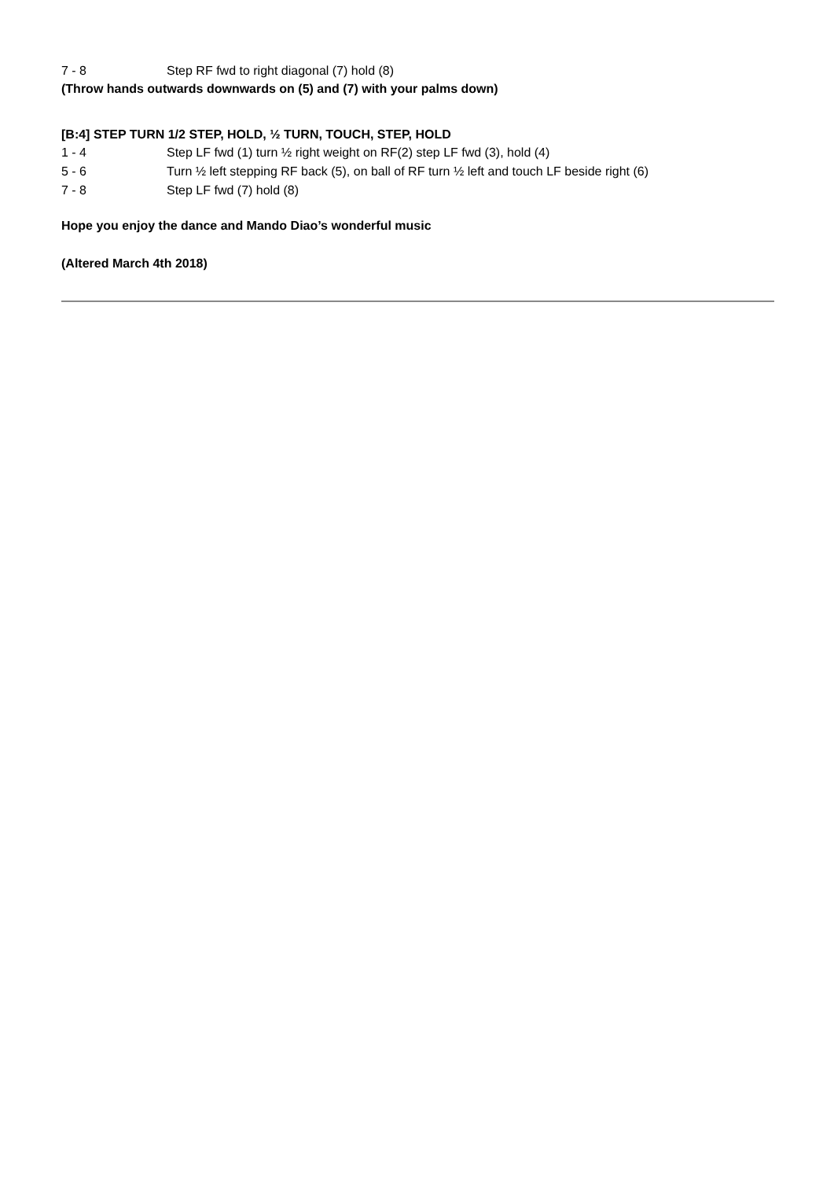7 - 8 Step RF fwd to right diagonal (7) hold (8)
(Throw hands outwards downwards on (5) and (7) with your palms down)
[B:4] STEP TURN 1/2 STEP, HOLD, ½ TURN, TOUCH, STEP, HOLD
1 - 4 Step LF fwd (1) turn ½ right weight on RF(2) step LF fwd (3), hold (4)
5 - 6 Turn ½ left stepping RF back (5), on ball of RF turn ½ left and touch LF beside right (6)
7 - 8 Step LF fwd (7) hold (8)
Hope you enjoy the dance and Mando Diao’s wonderful music
(Altered March 4th 2018)